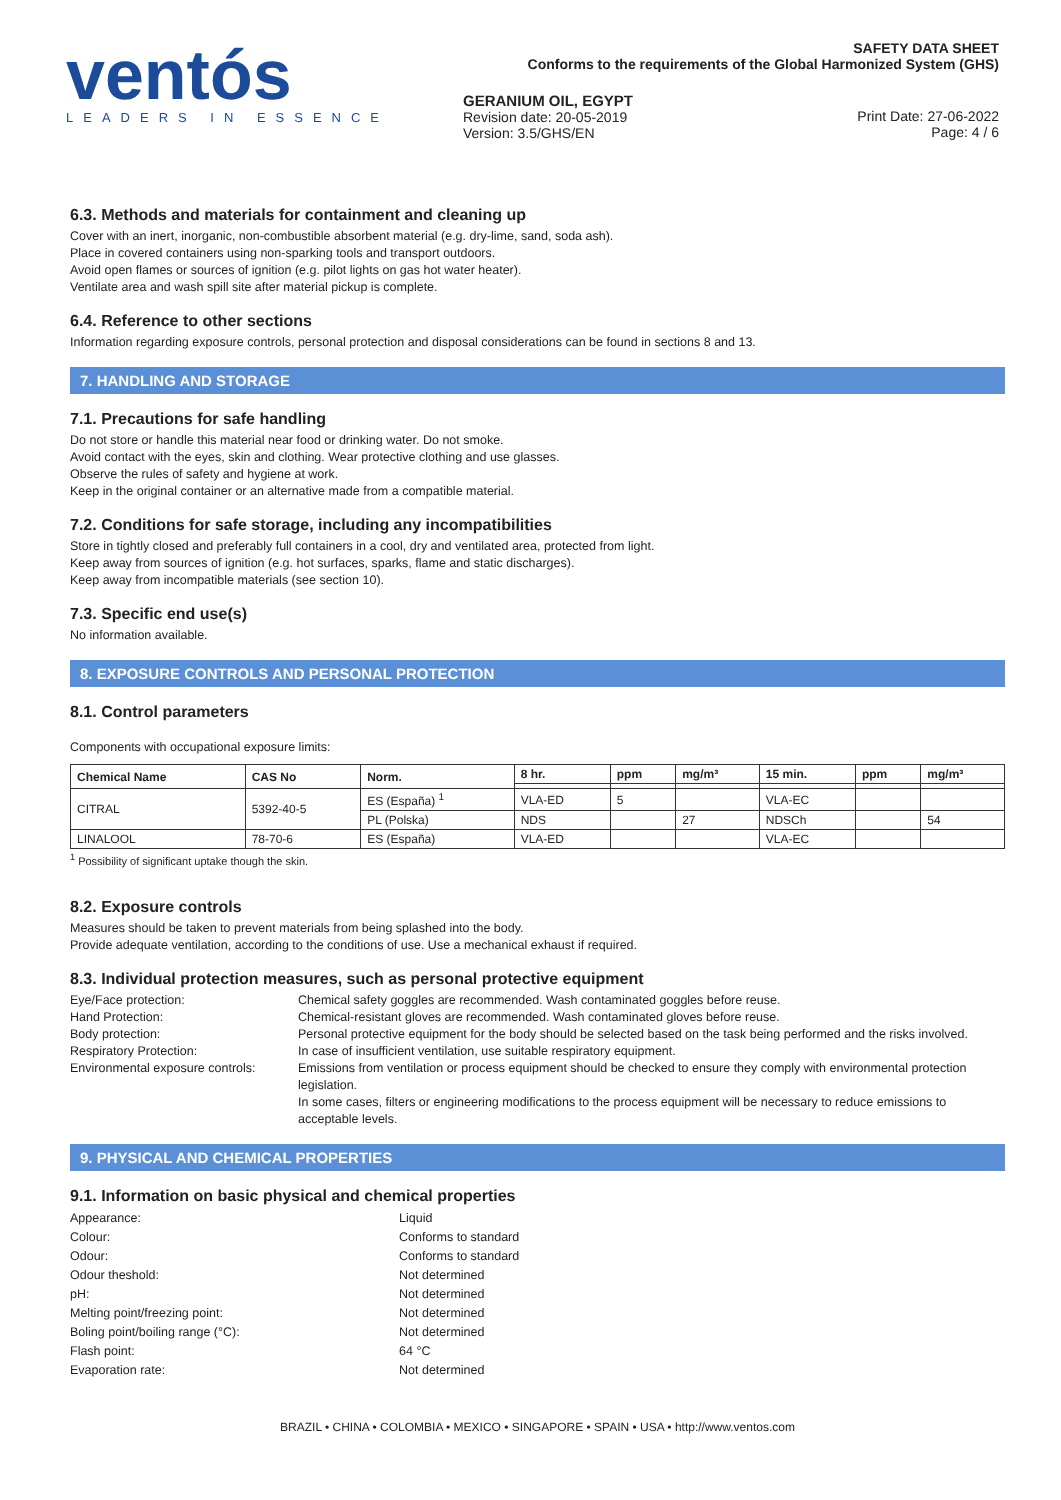ventós
LEADERS IN ESSENCE
SAFETY DATA SHEET
Conforms to the requirements of the Global Harmonized System (GHS)
GERANIUM OIL, EGYPT
Revision date: 20-05-2019
Version: 3.5/GHS/EN
Print Date: 27-06-2022
Page: 4 / 6
6.3. Methods and materials for containment and cleaning up
Cover with an inert, inorganic, non-combustible absorbent material (e.g. dry-lime, sand, soda ash).
Place in covered containers using non-sparking tools and transport outdoors.
Avoid open flames or sources of ignition (e.g. pilot lights on gas hot water heater).
Ventilate area and wash spill site after material pickup is complete.
6.4. Reference to other sections
Information regarding exposure controls, personal protection and disposal considerations can be found in sections 8 and 13.
7. HANDLING AND STORAGE
7.1. Precautions for safe handling
Do not store or handle this material near food or drinking water. Do not smoke.
Avoid contact with the eyes, skin and clothing. Wear protective clothing and use glasses.
Observe the rules of safety and hygiene at work.
Keep in the original container or an alternative made from a compatible material.
7.2. Conditions for safe storage, including any incompatibilities
Store in tightly closed and preferably full containers in a cool, dry and ventilated area, protected from light.
Keep away from sources of ignition (e.g. hot surfaces, sparks, flame and static discharges).
Keep away from incompatible materials (see section 10).
7.3. Specific end use(s)
No information available.
8. EXPOSURE CONTROLS AND PERSONAL PROTECTION
8.1. Control parameters
Components with occupational exposure limits:
| Chemical Name | CAS No | Norm. | 8 hr. | ppm | mg/m³ | 15 min. | ppm | mg/m³ |
| --- | --- | --- | --- | --- | --- | --- | --- | --- |
| CITRAL | 5392-40-5 | ES (España) <sup>1</sup> | VLA-ED | 5 | | VLA-EC | | |
| | | PL (Polska) | NDS | | 27 | NDSCh | | 54 |
| LINALOOL | 78-70-6 | ES (España) | VLA-ED | | | VLA-EC | | |
<sup>1</sup> Possibility of significant uptake though the skin.
8.2. Exposure controls
Measures should be taken to prevent materials from being splashed into the body.
Provide adequate ventilation, according to the conditions of use. Use a mechanical exhaust if required.
8.3. Individual protection measures, such as personal protective equipment
Eye/Face protection:
Chemical safety goggles are recommended. Wash contaminated goggles before reuse.
Hand Protection:
Chemical-resistant gloves are recommended. Wash contaminated gloves before reuse.
Body protection:
Personal protective equipment for the body should be selected based on the task being performed and the risks involved.
Respiratory Protection:
In case of insufficient ventilation, use suitable respiratory equipment.
Environmental exposure controls:
Emissions from ventilation or process equipment should be checked to ensure they comply with environmental protection legislation.
In some cases, filters or engineering modifications to the process equipment will be necessary to reduce emissions to acceptable levels.
9. PHYSICAL AND CHEMICAL PROPERTIES
9.1. Information on basic physical and chemical properties
Appearance:
Liquid
Colour:
Conforms to standard
Odour:
Conforms to standard
Odour theshold:
Not determined
pH:
Not determined
Melting point/freezing point:
Not determined
Boling point/boiling range (°C):
Not determined
Flash point:
64 °C
Evaporation rate:
Not determined
BRAZIL • CHINA • COLOMBIA • MEXICO • SINGAPORE • SPAIN • USA • http://www.ventos.com